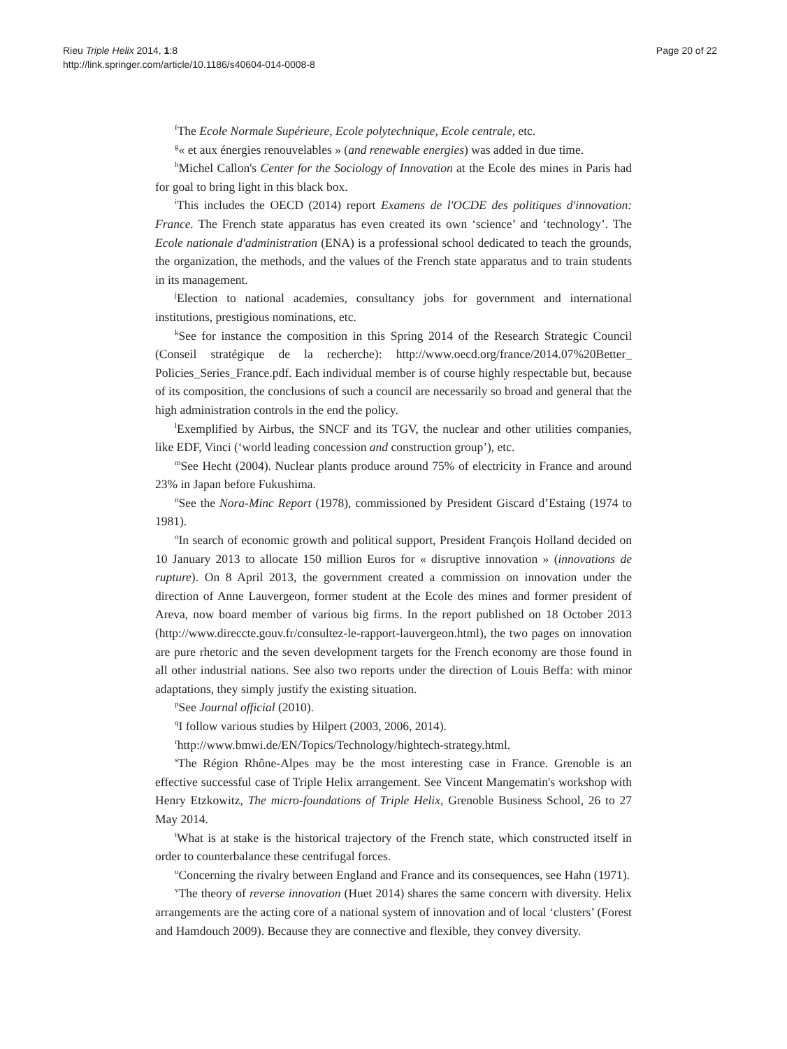Rieu Triple Helix 2014, 1:8
http://link.springer.com/article/10.1186/s40604-014-0008-8
Page 20 of 22
<sup>f</sup> The Ecole Normale Supérieure, Ecole polytechnique, Ecole centrale, etc.
<sup>g</sup> « et aux énergies renouvelables » (and renewable energies) was added in due time.
<sup>h</sup> Michel Callon's Center for the Sociology of Innovation at the Ecole des mines in Paris had for goal to bring light in this black box.
<sup>i</sup> This includes the OECD (2014) report Examens de l'OCDE des politiques d'innovation: France. The French state apparatus has even created its own ‘science’ and ‘technology’. The Ecole nationale d'administration (ENA) is a professional school dedicated to teach the grounds, the organization, the methods, and the values of the French state apparatus and to train students in its management.
<sup>j</sup> Election to national academies, consultancy jobs for government and international institutions, prestigious nominations, etc.
<sup>k</sup> See for instance the composition in this Spring 2014 of the Research Strategic Council (Conseil stratégique de la recherche): http://www.oecd.org/france/2014.07%20Better_ Policies_Series_France.pdf. Each individual member is of course highly respectable but, because of its composition, the conclusions of such a council are necessarily so broad and general that the high administration controls in the end the policy.
<sup>l</sup> Exemplified by Airbus, the SNCF and its TGV, the nuclear and other utilities companies, like EDF, Vinci (‘world leading concession and construction group’), etc.
<sup>m</sup> See Hecht (2004). Nuclear plants produce around 75% of electricity in France and around 23% in Japan before Fukushima.
<sup>n</sup> See the Nora-Minc Report (1978), commissioned by President Giscard d’Estaing (1974 to 1981).
<sup>o</sup> In search of economic growth and political support, President François Holland decided on 10 January 2013 to allocate 150 million Euros for « disruptive innovation » (innovations de rupture). On 8 April 2013, the government created a commission on innovation under the direction of Anne Lauvergeon, former student at the Ecole des mines and former president of Areva, now board member of various big firms. In the report published on 18 October 2013 (http://www.direccte.gouv.fr/consultez-le-rapport-lauvergeon.html), the two pages on innovation are pure rhetoric and the seven development targets for the French economy are those found in all other industrial nations. See also two reports under the direction of Louis Beffa: with minor adaptations, they simply justify the existing situation.
<sup>p</sup> See Journal official (2010).
<sup>q</sup> I follow various studies by Hilpert (2003, 2006, 2014).
<sup>r</sup> http://www.bmwi.de/EN/Topics/Technology/hightech-strategy.html.
<sup>s</sup> The Région Rhône-Alpes may be the most interesting case in France. Grenoble is an effective successful case of Triple Helix arrangement. See Vincent Mangematin's workshop with Henry Etzkowitz, The micro-foundations of Triple Helix, Grenoble Business School, 26 to 27 May 2014.
<sup>t</sup> What is at stake is the historical trajectory of the French state, which constructed itself in order to counterbalance these centrifugal forces.
<sup>u</sup> Concerning the rivalry between England and France and its consequences, see Hahn (1971).
<sup>v</sup> The theory of reverse innovation (Huet 2014) shares the same concern with diversity. Helix arrangements are the acting core of a national system of innovation and of local ‘clusters’ (Forest and Hamdouch 2009). Because they are connective and flexible, they convey diversity.